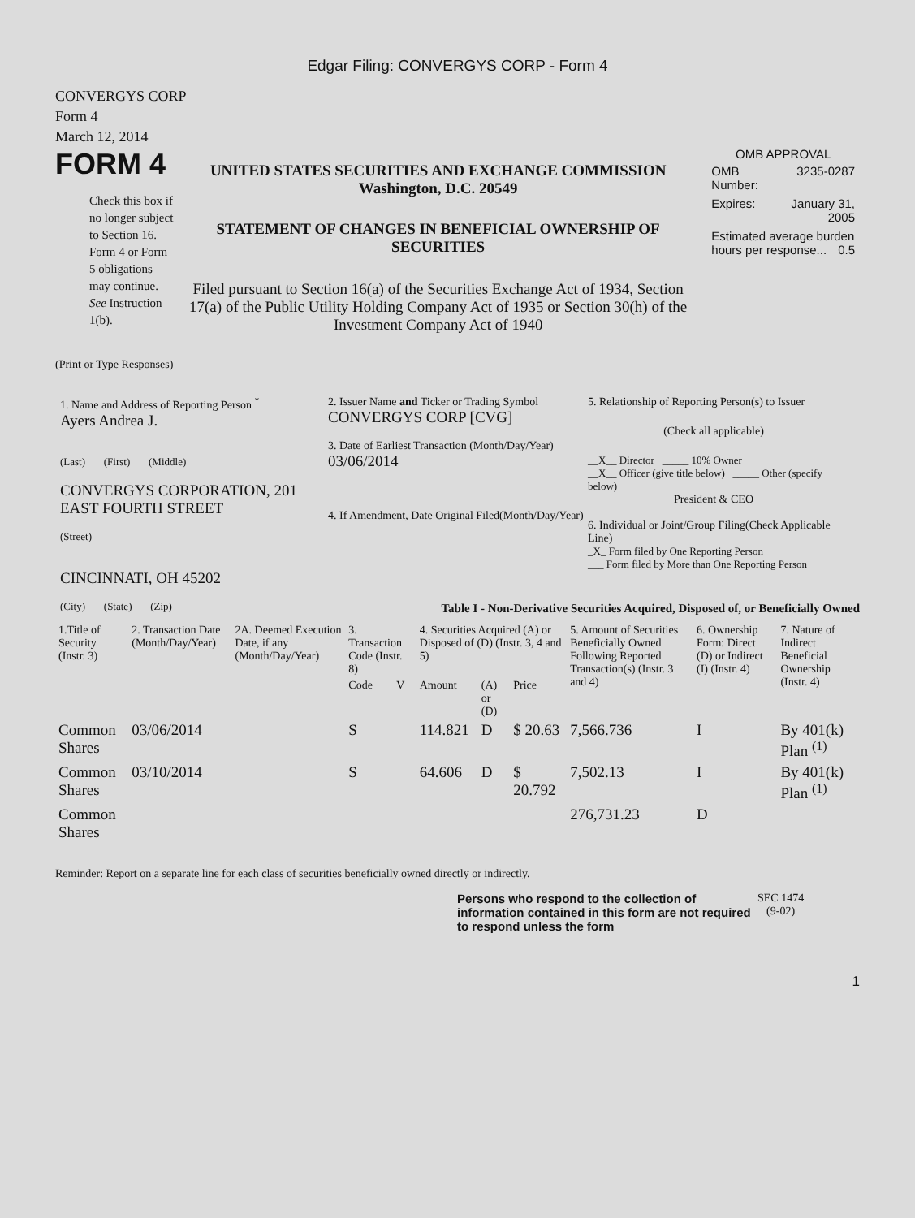Edgar Filing: CONVERGYS CORP - Form 4
CONVERGYS CORP
Form 4
March 12, 2014
FORM 4
Check this box if no longer subject to Section 16. Form 4 or Form 5 obligations may continue. See Instruction 1(b).
UNITED STATES SECURITIES AND EXCHANGE COMMISSION
Washington, D.C. 20549
STATEMENT OF CHANGES IN BENEFICIAL OWNERSHIP OF SECURITIES
Filed pursuant to Section 16(a) of the Securities Exchange Act of 1934, Section 17(a) of the Public Utility Holding Company Act of 1935 or Section 30(h) of the Investment Company Act of 1940
OMB APPROVAL
| OMB Number: | 3235-0287 |
| Expires: | January 31, 2005 |
| Estimated average burden hours per response... 0.5 | |
(Print or Type Responses)
1. Name and Address of Reporting Person <sup>*</sup>
Ayers Andrea J.
(Last) (First) (Middle)
CONVERGYS CORPORATION, 201 EAST FOURTH STREET
(Street)
CINCINNATI, OH 45202
(City) (State) (Zip)
2. Issuer Name and Ticker or Trading Symbol
CONVERGYS CORP [CVG]
3. Date of Earliest Transaction (Month/Day/Year)
03/06/2014
4. If Amendment, Date Original Filed(Month/Day/Year)
5. Relationship of Reporting Person(s) to Issuer
(Check all applicable)
__X__ Director _____ 10% Owner
__X__ Officer (give title below) _____ Other (specify below)
President & CEO
6. Individual or Joint/Group Filing(Check Applicable Line)
_X_ Form filed by One Reporting Person
___ Form filed by More than One Reporting Person
Table I - Non-Derivative Securities Acquired, Disposed of, or Beneficially Owned
| 1.Title of Security (Instr. 3) | 2. Transaction Date (Month/Day/Year) | 2A. Deemed Execution Date, if any (Month/Day/Year) | 3. Transaction Code (Instr. 8) | | 4. Securities Acquired (A) or Disposed of (D) (Instr. 3, 4 and 5) | | | 5. Amount of Securities Beneficially Owned Following Reported Transaction(s) (Instr. 3 and 4) | 6. Ownership Form: Direct (D) or Indirect (I) (Instr. 4) | 7. Nature of Indirect Beneficial Ownership (Instr. 4) |
| --- | --- | --- | --- | --- | --- | --- | --- | --- | --- | --- |
| | | | Code | V | Amount | (A) or (D) | Price | | | |
| Common Shares | 03/06/2014 | | S | | 114.821 | D | $ 20.63 | 7,566.736 | I | By 401(k) Plan <sup>(1)</sup> |
| Common Shares | 03/10/2014 | | S | | 64.606 | D | $ 20.792 | 7,502.13 | I | By 401(k) Plan <sup>(1)</sup> |
| Common Shares | | | | | | | | 276,731.23 | D | |
Reminder: Report on a separate line for each class of securities beneficially owned directly or indirectly.
Persons who respond to the collection of information contained in this form are not required to respond unless the form
SEC 1474
(9-02)
1